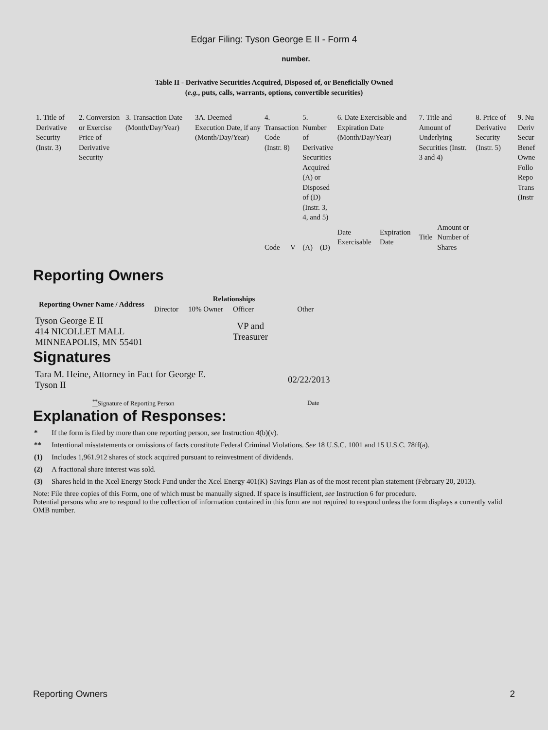Edgar Filing: Tyson George E II - Form 4
number.
Table II - Derivative Securities Acquired, Disposed of, or Beneficially Owned
(e.g., puts, calls, warrants, options, convertible securities)
| 1. Title of Derivative Security (Instr. 3) | 2. Conversion or Exercise Price of Derivative Security | 3. Transaction Date (Month/Day/Year) | 3A. Deemed Execution Date, if any (Month/Day/Year) | 4. Transaction Code (Instr. 8) | | 5. Number of Derivative Securities Acquired (A) or Disposed of (D) (Instr. 3, 4, and 5) | | 6. Date Exercisable and Expiration Date (Month/Day/Year) | | 7. Title and Amount of Underlying Securities (Instr. 3 and 4) | | 8. Price of Derivative Security (Instr. 5) | 9. Nu Deriv Secur Benef Owne Follo Repo Trans (Instr |
| | | | | Code | V | (A) | (D) | Date Exercisable | Expiration Date | Title | Amount or Number of Shares | | |
Reporting Owners
| Reporting Owner Name / Address | Relationships | | | |
| --- | --- | --- | --- | --- |
| | Director | 10% Owner | Officer | Other |
| Tyson George E II 414 NICOLLET MALL MINNEAPOLIS, MN 55401 | | | VP and Treasurer | |
Signatures
| Tara M. Heine, Attorney in Fact for George E. Tyson II | 02/22/2013 |
| <sup>**</sup> Signature of Reporting Person | Date |
Explanation of Responses:
* If the form is filed by more than one reporting person, see Instruction 4(b)(v).
** Intentional misstatements or omissions of facts constitute Federal Criminal Violations. See 18 U.S.C. 1001 and 15 U.S.C. 78ff(a).
(1) Includes 1,961.912 shares of stock acquired pursuant to reinvestment of dividends.
(2) A fractional share interest was sold.
(3) Shares held in the Xcel Energy Stock Fund under the Xcel Energy 401(K) Savings Plan as of the most recent plan statement (February 20, 2013).
Note: File three copies of this Form, one of which must be manually signed. If space is insufficient, see Instruction 6 for procedure.
Potential persons who are to respond to the collection of information contained in this form are not required to respond unless the form displays a currently valid OMB number.
Reporting Owners 2